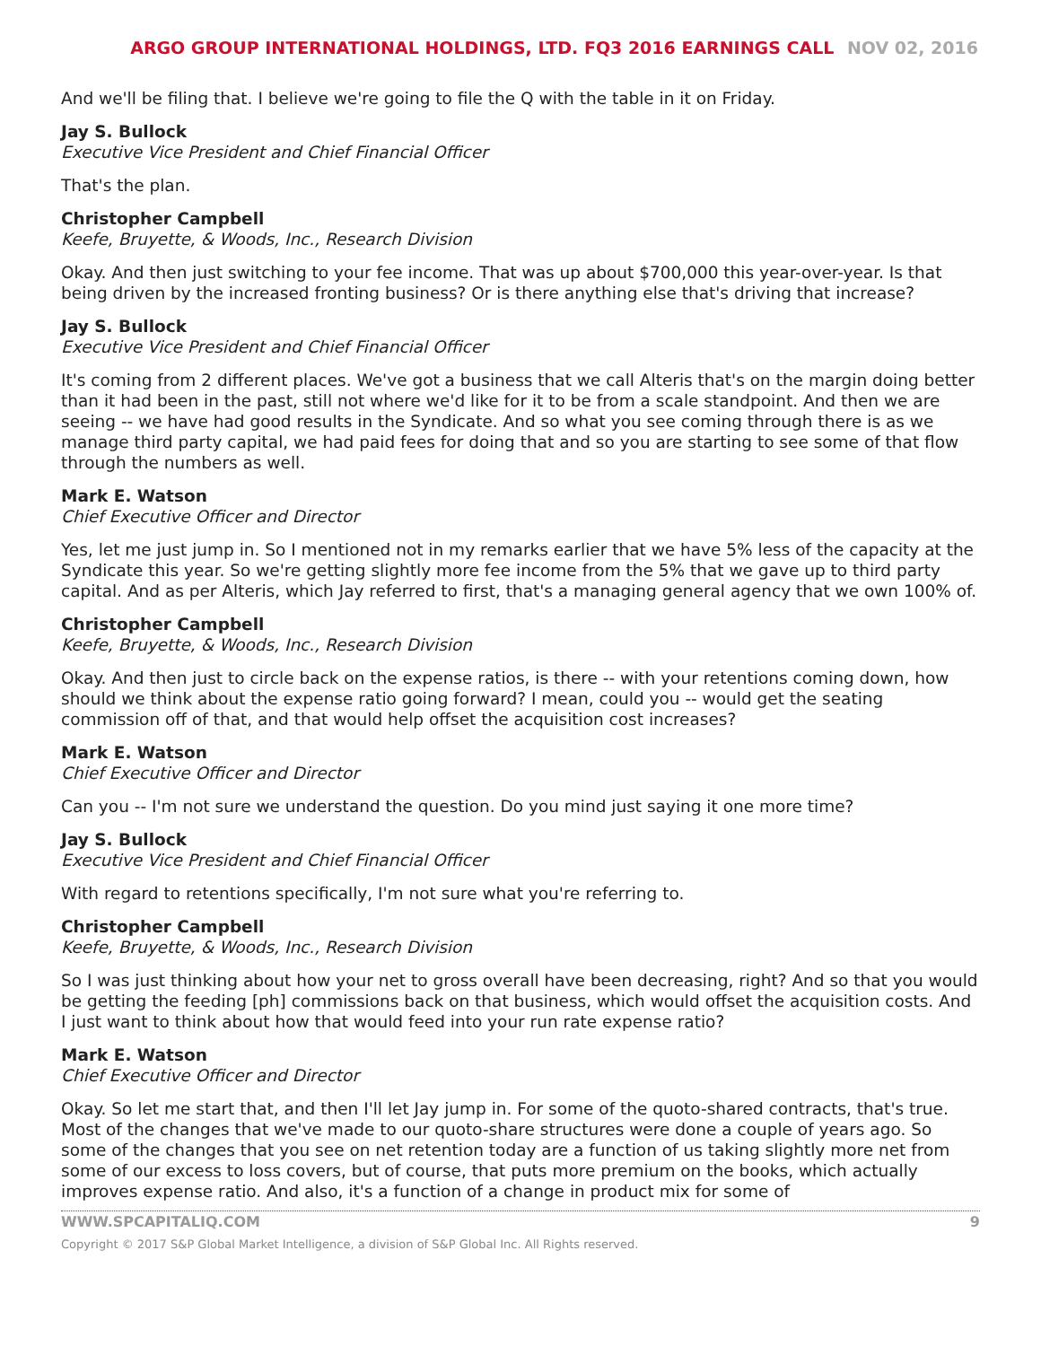ARGO GROUP INTERNATIONAL HOLDINGS, LTD. FQ3 2016 EARNINGS CALL NOV 02, 2016
And we'll be filing that. I believe we're going to file the Q with the table in it on Friday.
Jay S. Bullock
Executive Vice President and Chief Financial Officer
That's the plan.
Christopher Campbell
Keefe, Bruyette, & Woods, Inc., Research Division
Okay. And then just switching to your fee income. That was up about $700,000 this year-over-year. Is that being driven by the increased fronting business? Or is there anything else that's driving that increase?
Jay S. Bullock
Executive Vice President and Chief Financial Officer
It's coming from 2 different places. We've got a business that we call Alteris that's on the margin doing better than it had been in the past, still not where we'd like for it to be from a scale standpoint. And then we are seeing -- we have had good results in the Syndicate. And so what you see coming through there is as we manage third party capital, we had paid fees for doing that and so you are starting to see some of that flow through the numbers as well.
Mark E. Watson
Chief Executive Officer and Director
Yes, let me just jump in. So I mentioned not in my remarks earlier that we have 5% less of the capacity at the Syndicate this year. So we're getting slightly more fee income from the 5% that we gave up to third party capital. And as per Alteris, which Jay referred to first, that's a managing general agency that we own 100% of.
Christopher Campbell
Keefe, Bruyette, & Woods, Inc., Research Division
Okay. And then just to circle back on the expense ratios, is there -- with your retentions coming down, how should we think about the expense ratio going forward? I mean, could you -- would get the seating commission off of that, and that would help offset the acquisition cost increases?
Mark E. Watson
Chief Executive Officer and Director
Can you -- I'm not sure we understand the question. Do you mind just saying it one more time?
Jay S. Bullock
Executive Vice President and Chief Financial Officer
With regard to retentions specifically, I'm not sure what you're referring to.
Christopher Campbell
Keefe, Bruyette, & Woods, Inc., Research Division
So I was just thinking about how your net to gross overall have been decreasing, right? And so that you would be getting the feeding [ph] commissions back on that business, which would offset the acquisition costs. And I just want to think about how that would feed into your run rate expense ratio?
Mark E. Watson
Chief Executive Officer and Director
Okay. So let me start that, and then I'll let Jay jump in. For some of the quoto-shared contracts, that's true. Most of the changes that we've made to our quoto-share structures were done a couple of years ago. So some of the changes that you see on net retention today are a function of us taking slightly more net from some of our excess to loss covers, but of course, that puts more premium on the books, which actually improves expense ratio. And also, it's a function of a change in product mix for some of
WWW.SPCAPITALIQ.COM 9
Copyright © 2017 S&P Global Market Intelligence, a division of S&P Global Inc. All Rights reserved.